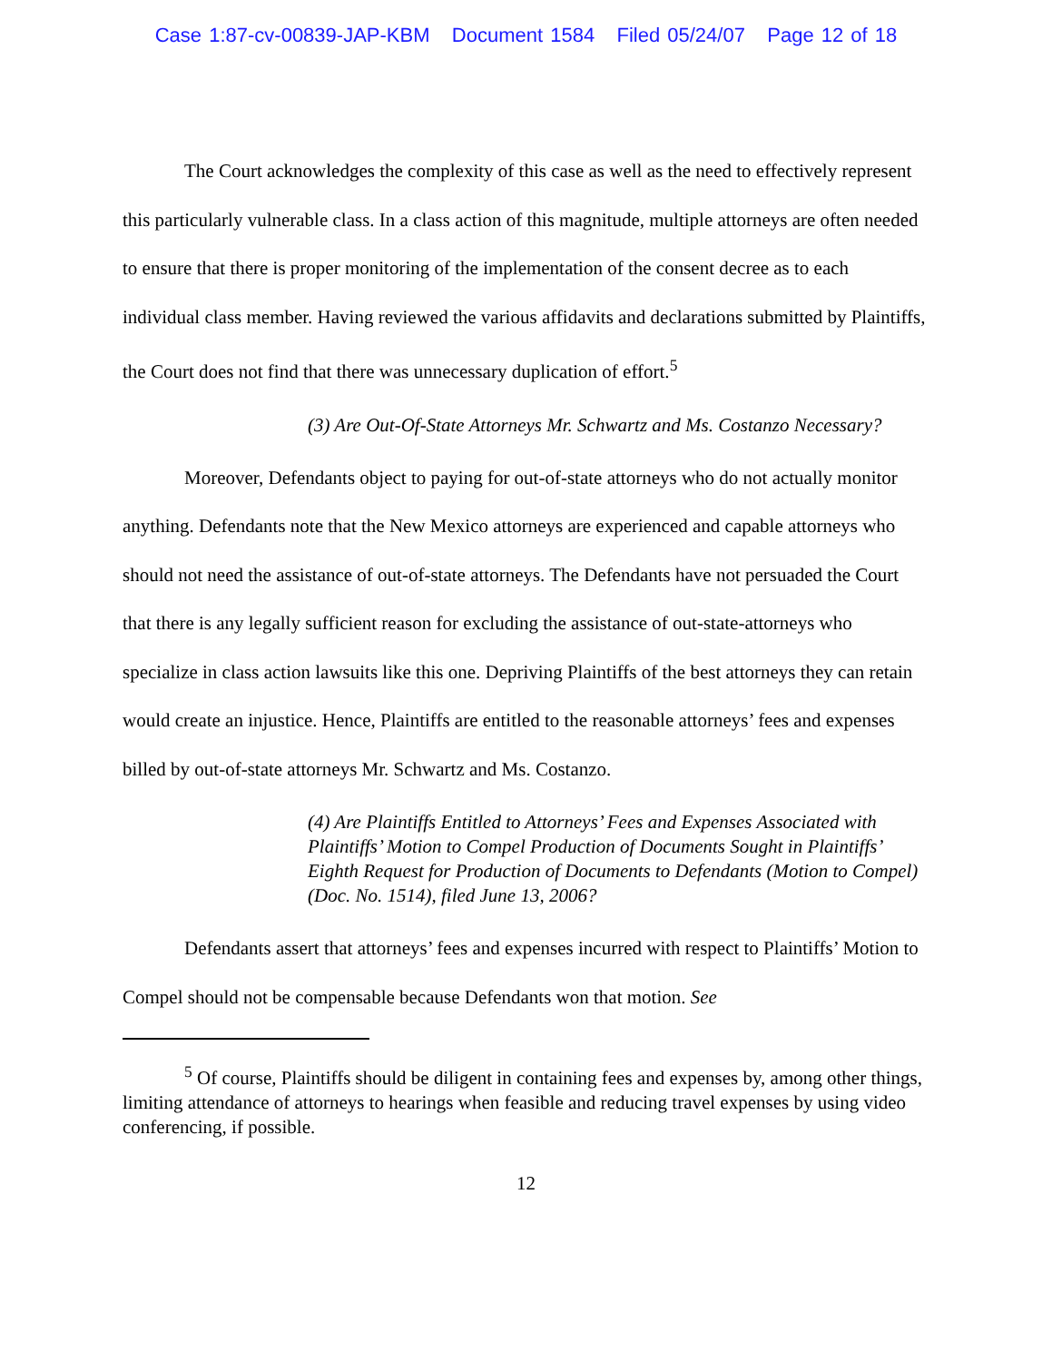Case 1:87-cv-00839-JAP-KBM Document 1584 Filed 05/24/07 Page 12 of 18
The Court acknowledges the complexity of this case as well as the need to effectively represent this particularly vulnerable class. In a class action of this magnitude, multiple attorneys are often needed to ensure that there is proper monitoring of the implementation of the consent decree as to each individual class member. Having reviewed the various affidavits and declarations submitted by Plaintiffs, the Court does not find that there was unnecessary duplication of effort.<sup>5</sup>
(3) Are Out-Of-State Attorneys Mr. Schwartz and Ms. Costanzo Necessary?
Moreover, Defendants object to paying for out-of-state attorneys who do not actually monitor anything. Defendants note that the New Mexico attorneys are experienced and capable attorneys who should not need the assistance of out-of-state attorneys. The Defendants have not persuaded the Court that there is any legally sufficient reason for excluding the assistance of out-state-attorneys who specialize in class action lawsuits like this one. Depriving Plaintiffs of the best attorneys they can retain would create an injustice. Hence, Plaintiffs are entitled to the reasonable attorneys’ fees and expenses billed by out-of-state attorneys Mr. Schwartz and Ms. Costanzo.
(4) Are Plaintiffs Entitled to Attorneys’ Fees and Expenses Associated with Plaintiffs’ Motion to Compel Production of Documents Sought in Plaintiffs’ Eighth Request for Production of Documents to Defendants (Motion to Compel)(Doc. No. 1514), filed June 13, 2006?
Defendants assert that attorneys’ fees and expenses incurred with respect to Plaintiffs’ Motion to Compel should not be compensable because Defendants won that motion. See
<sup>5</sup> Of course, Plaintiffs should be diligent in containing fees and expenses by, among other things, limiting attendance of attorneys to hearings when feasible and reducing travel expenses by using video conferencing, if possible.
12